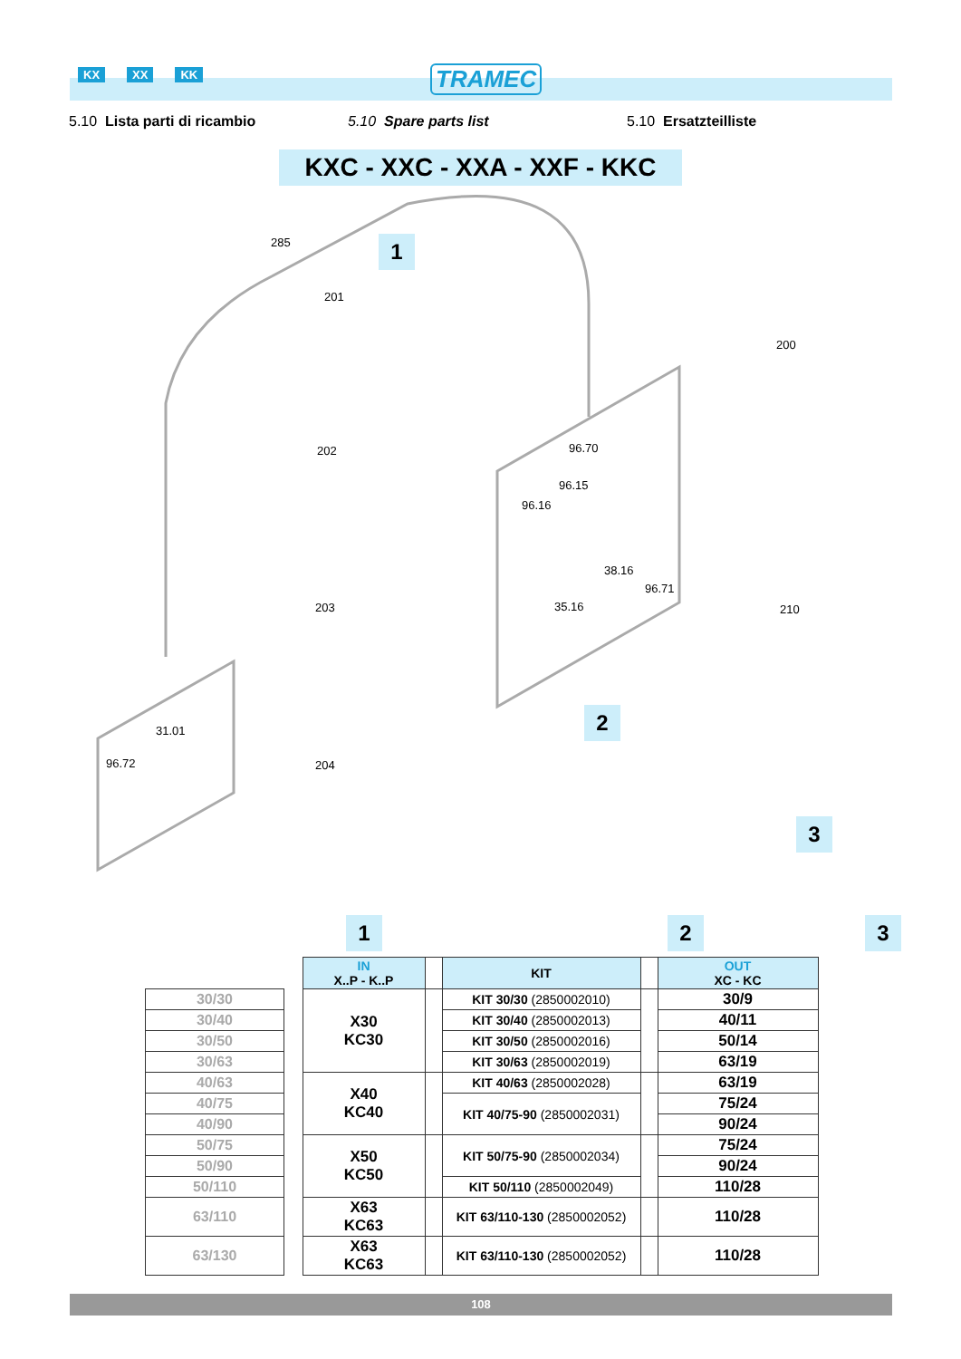KX XX KK TRAMEC
5.10 Lista parti di ricambio 5.10 Spare parts list 5.10 Ersatzteilliste
KXC - XXC - XXA - XXF - KKC
285
201
202
203
204
96.70
96.15
96.16
38.16
96.71
35.16
31.01
96.72
200
210
1
2
3
1 2 3
| | | IN X..P - K..P | | KIT | | OUT XC - KC |
| 30/30 | | X30 KC30 | | KIT 30/30 (2850002010) | | 30/9 |
| 30/40 | | | | KIT 30/40 (2850002013) | | 40/11 |
| 30/50 | | | | KIT 30/50 (2850002016) | | 50/14 |
| 30/63 | | | | KIT 30/63 (2850002019) | | 63/19 |
| 40/63 | | X40 KC40 | | KIT 40/63 (2850002028) | | 63/19 |
| 40/75 | | | | KIT 40/75-90 (2850002031) | | 75/24 |
| 40/90 | | | | | | 90/24 |
| 50/75 | | X50 KC50 | | KIT 50/75-90 (2850002034) | | 75/24 |
| 50/90 | | | | | | 90/24 |
| 50/110 | | | | KIT 50/110 (2850002049) | | 110/28 |
| 63/110 | | X63 KC63 | | KIT 63/110-130 (2850002052) | | 110/28 |
| 63/130 | | X63 KC63 | | KIT 63/110-130 (2850002052) | | 110/28 |
108